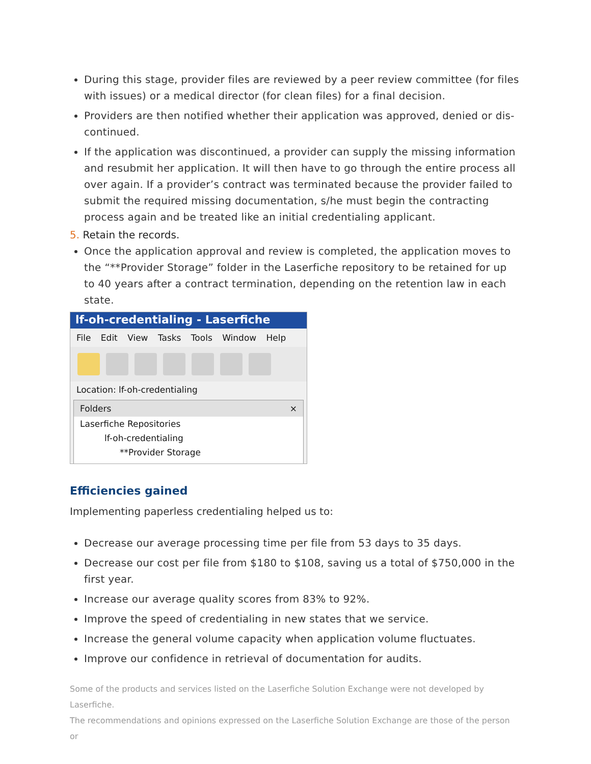During this stage, provider files are reviewed by a peer review committee (for files with issues) or a medical director (for clean files) for a final decision.
Providers are then notified whether their application was approved, denied or dis-continued.
If the application was discontinued, a provider can supply the missing information and resubmit her application. It will then have to go through the entire process all over again. If a provider’s contract was terminated because the provider failed to submit the required missing documentation, s/he must begin the contracting process again and be treated like an initial credentialing applicant.
5. Retain the records.
Once the application approval and review is completed, the application moves to the “**Provider Storage” folder in the Laserfiche repository to be retained for up to 40 years after a contract termination, depending on the retention law in each state.
lf-oh-credentialing - Laserfiche
File Edit View Tasks Tools Window Help
Location: lf-oh-credentialing
Folders ×
Laserfiche Repositories
lf-oh-credentialing
**Provider Storage
Efficiencies gained
Implementing paperless credentialing helped us to:
Decrease our average processing time per file from 53 days to 35 days.
Decrease our cost per file from $180 to $108, saving us a total of $750,000 in the first year.
Increase our average quality scores from 83% to 92%.
Improve the speed of credentialing in new states that we service.
Increase the general volume capacity when application volume fluctuates.
Improve our confidence in retrieval of documentation for audits.
Some of the products and services listed on the Laserfiche Solution Exchange were not developed by Laserfiche.
The recommendations and opinions expressed on the Laserfiche Solution Exchange are those of the person or